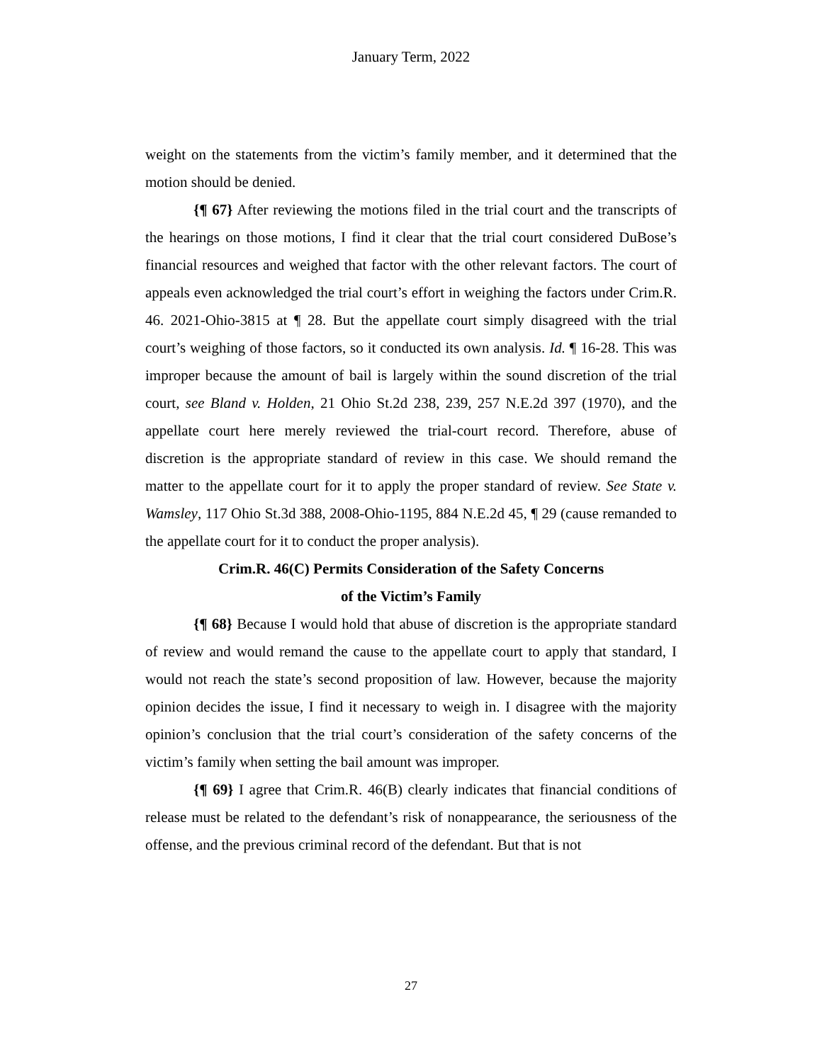January Term, 2022
weight on the statements from the victim’s family member, and it determined that the motion should be denied.
{¶ 67} After reviewing the motions filed in the trial court and the transcripts of the hearings on those motions, I find it clear that the trial court considered DuBose’s financial resources and weighed that factor with the other relevant factors. The court of appeals even acknowledged the trial court’s effort in weighing the factors under Crim.R. 46. 2021-Ohio-3815 at ¶ 28. But the appellate court simply disagreed with the trial court’s weighing of those factors, so it conducted its own analysis. Id. ¶ 16-28. This was improper because the amount of bail is largely within the sound discretion of the trial court, see Bland v. Holden, 21 Ohio St.2d 238, 239, 257 N.E.2d 397 (1970), and the appellate court here merely reviewed the trial-court record. Therefore, abuse of discretion is the appropriate standard of review in this case. We should remand the matter to the appellate court for it to apply the proper standard of review. See State v. Wamsley, 117 Ohio St.3d 388, 2008-Ohio-1195, 884 N.E.2d 45, ¶ 29 (cause remanded to the appellate court for it to conduct the proper analysis).
Crim.R. 46(C) Permits Consideration of the Safety Concerns
of the Victim’s Family
{¶ 68} Because I would hold that abuse of discretion is the appropriate standard of review and would remand the cause to the appellate court to apply that standard, I would not reach the state’s second proposition of law. However, because the majority opinion decides the issue, I find it necessary to weigh in. I disagree with the majority opinion’s conclusion that the trial court’s consideration of the safety concerns of the victim’s family when setting the bail amount was improper.
{¶ 69} I agree that Crim.R. 46(B) clearly indicates that financial conditions of release must be related to the defendant’s risk of nonappearance, the seriousness of the offense, and the previous criminal record of the defendant. But that is not
27